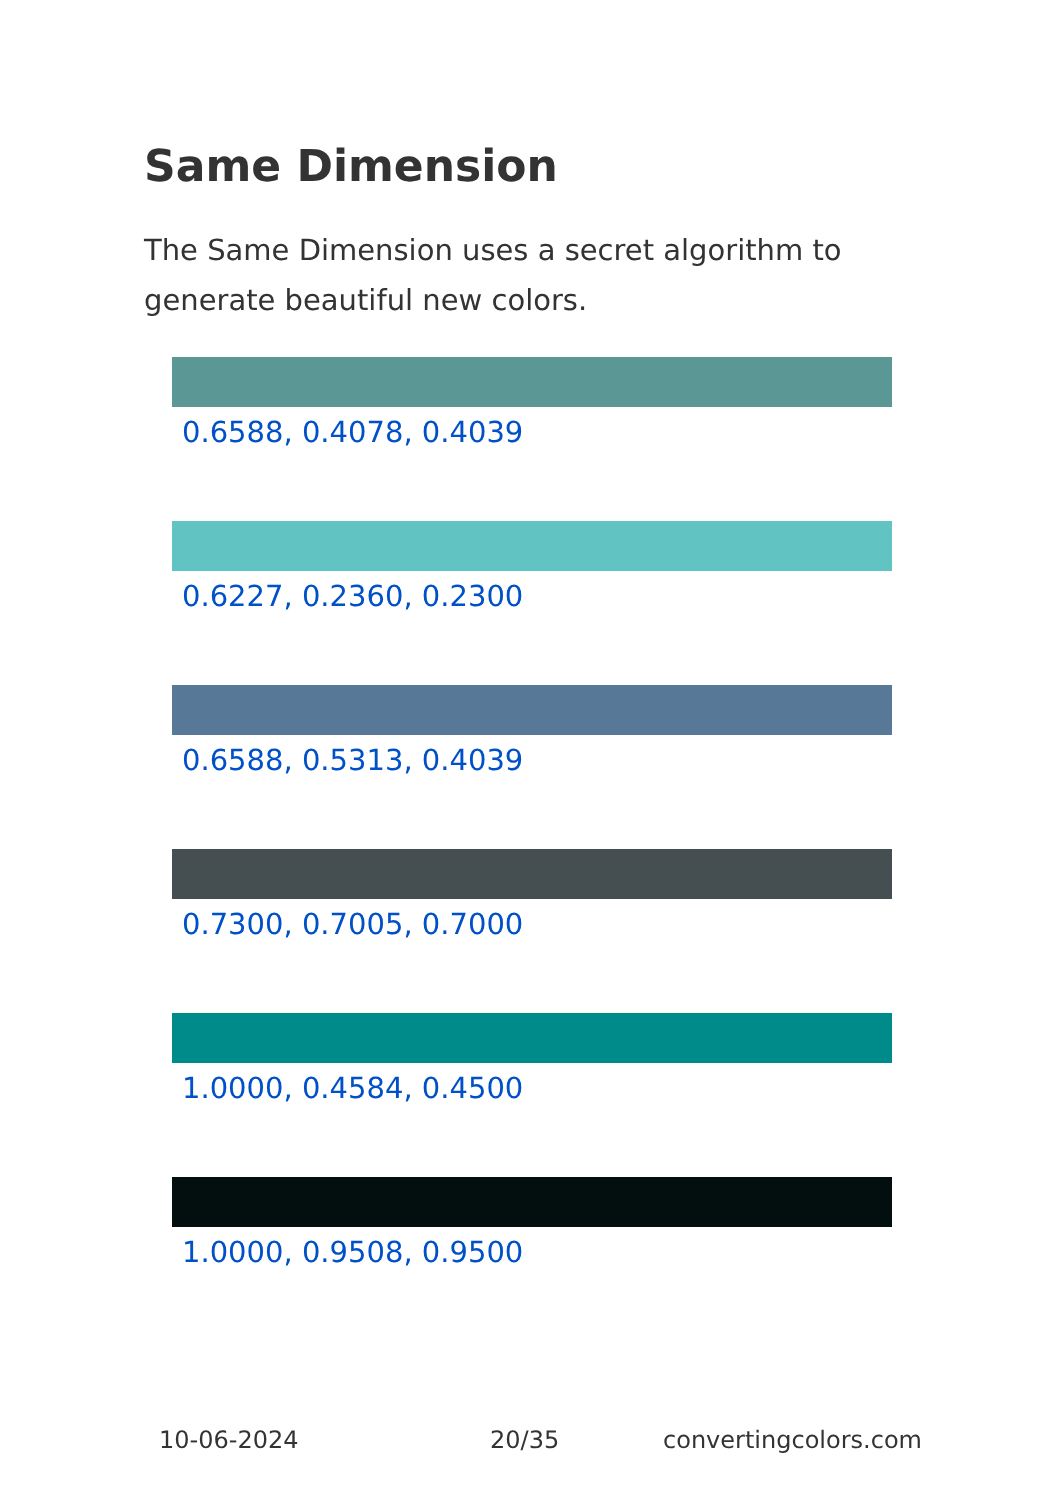Same Dimension
The Same Dimension uses a secret algorithm to generate beautiful new colors.
0.6588, 0.4078, 0.4039
0.6227, 0.2360, 0.2300
0.6588, 0.5313, 0.4039
0.7300, 0.7005, 0.7000
1.0000, 0.4584, 0.4500
1.0000, 0.9508, 0.9500
10-06-2024 20/35 convertingcolors.com